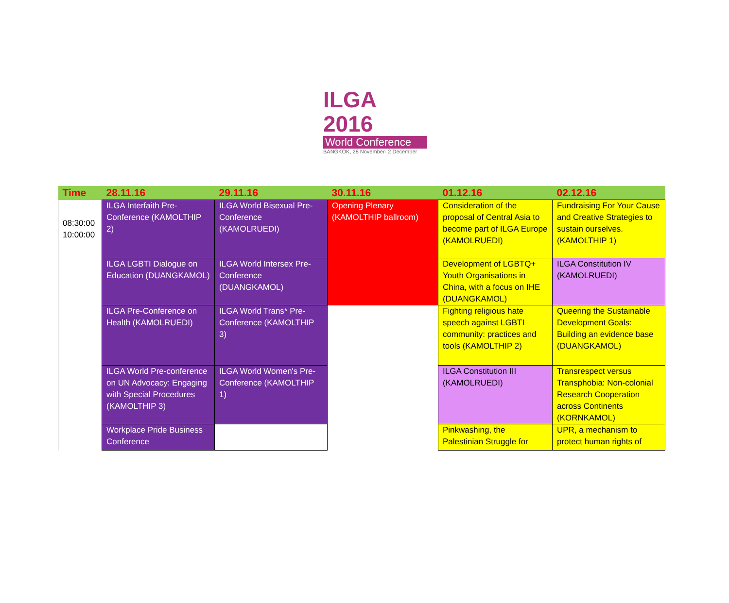ILGA 2016
World Conference
BANGKOK, 28 November- 2 December
| Time | 28.11.16 | 29.11.16 | 30.11.16 | 01.12.16 | 02.12.16 |
| --- | --- | --- | --- | --- | --- |
| 08:30:00 10:00:00 | ILGA Interfaith Pre-Conference (KAMOLTHIP 2) | ILGA World Bisexual Pre-Conference (KAMOLRUEDI) | Opening Plenary (KAMOLTHIP ballroom) | Consideration of the proposal of Central Asia to become part of ILGA Europe (KAMOLRUEDI) | Fundraising For Your Cause and Creative Strategies to sustain ourselves. (KAMOLTHIP 1) |
| | ILGA LGBTI Dialogue on Education (DUANGKAMOL) | ILGA World Intersex Pre-Conference (DUANGKAMOL) | | Development of LGBTQ+ Youth Organisations in China, with a focus on IHE (DUANGKAMOL) | ILGA Constitution IV (KAMOLRUEDI) |
| | ILGA Pre-Conference on Health (KAMOLRUEDI) | ILGA World Trans* Pre-Conference (KAMOLTHIP 3) | | Fighting religious hate speech against LGBTI community: practices and tools (KAMOLTHIP 2) | Queering the Sustainable Development Goals: Building an evidence base (DUANGKAMOL) |
| | ILGA World Pre-conference on UN Advocacy: Engaging with Special Procedures (KAMOLTHIP 3) | ILGA World Women's Pre-Conference (KAMOLTHIP 1) | | ILGA Constitution III (KAMOLRUEDI) | Transrespect versus Transphobia: Non-colonial Research Cooperation across Continents (KORNKAMOL) |
| | Workplace Pride Business Conference | | | Pinkwashing, the Palestinian Struggle for | UPR, a mechanism to protect human rights of |